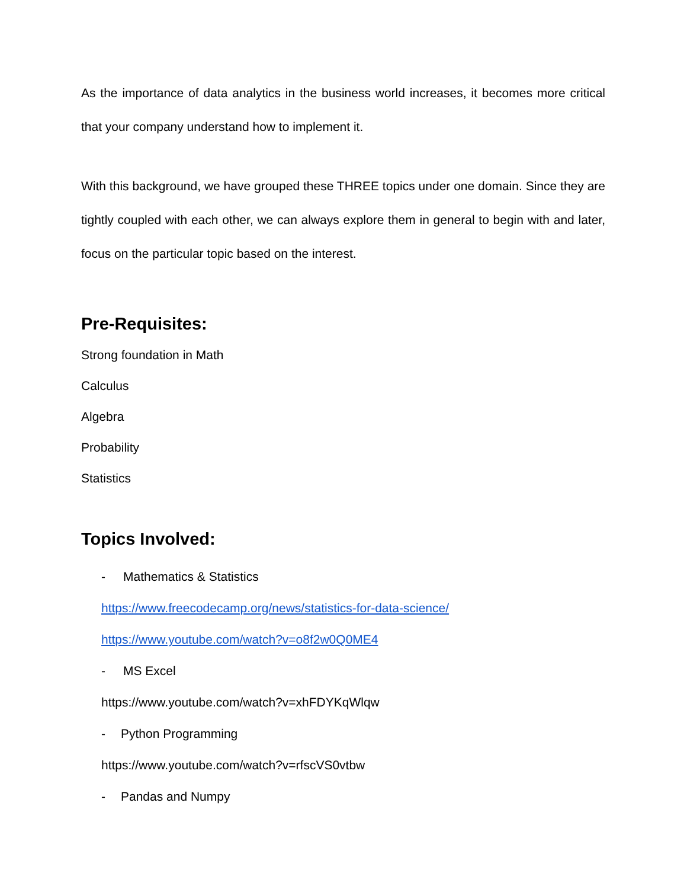As the importance of data analytics in the business world increases, it becomes more critical that your company understand how to implement it.
With this background, we have grouped these THREE topics under one domain. Since they are tightly coupled with each other, we can always explore them in general to begin with and later, focus on the particular topic based on the interest.
Pre-Requisites:
Strong foundation in Math
Calculus
Algebra
Probability
Statistics
Topics Involved:
- Mathematics & Statistics
https://www.freecodecamp.org/news/statistics-for-data-science/
https://www.youtube.com/watch?v=o8f2w0Q0ME4
- MS Excel
https://www.youtube.com/watch?v=xhFDYKqWlqw
- Python Programming
https://www.youtube.com/watch?v=rfscVS0vtbw
- Pandas and Numpy